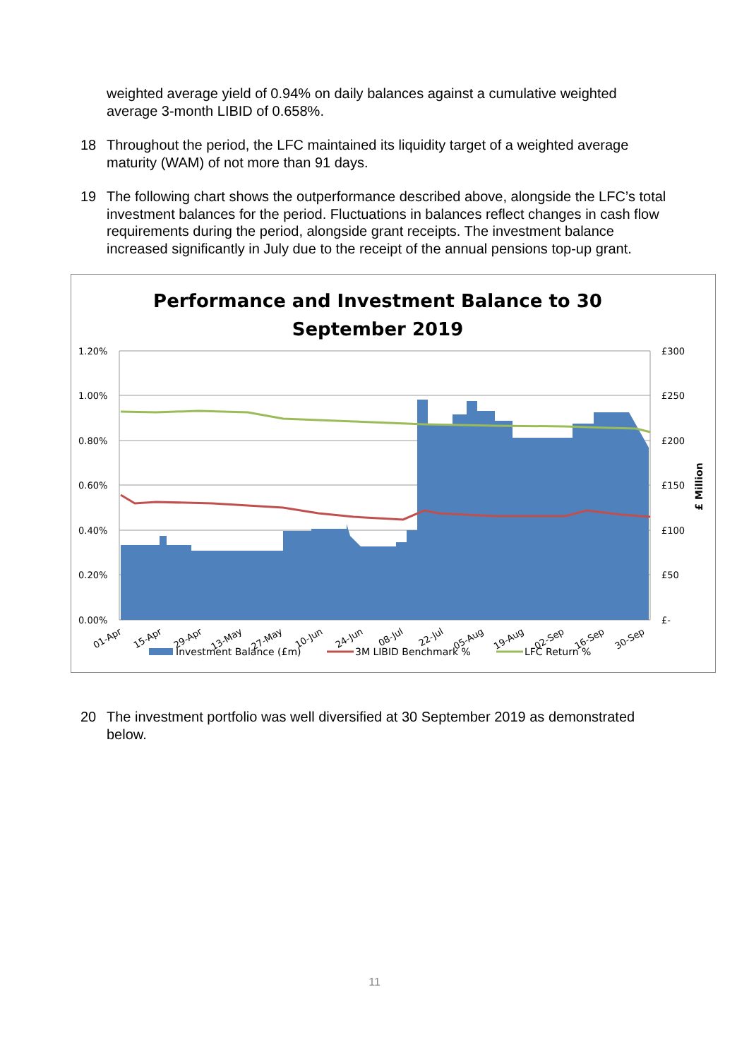weighted average yield of 0.94% on daily balances against a cumulative weighted average 3-month LIBID of 0.658%.
18 Throughout the period, the LFC maintained its liquidity target of a weighted average maturity (WAM) of not more than 91 days.
19 The following chart shows the outperformance described above, alongside the LFC’s total investment balances for the period. Fluctuations in balances reflect changes in cash flow requirements during the period, alongside grant receipts. The investment balance increased significantly in July due to the receipt of the annual pensions top-up grant.
Performance and Investment Balance to 30
September 2019
1.20%
1.00%
0.80%
0.60%
0.40%
0.20%
0.00%
£300
£250
£200
£150
£100
£50
£-
£ Million
01-Apr
15-Apr
29-Apr
13-May
27-May
10-Jun
24-Jun
08-Jul
22-Jul
05-Aug
19-Aug
02-Sep
16-Sep
30-Sep
Investment Balance (£m)
3M LIBID Benchmark %
LFC Return %
20 The investment portfolio was well diversified at 30 September 2019 as demonstrated below.
11